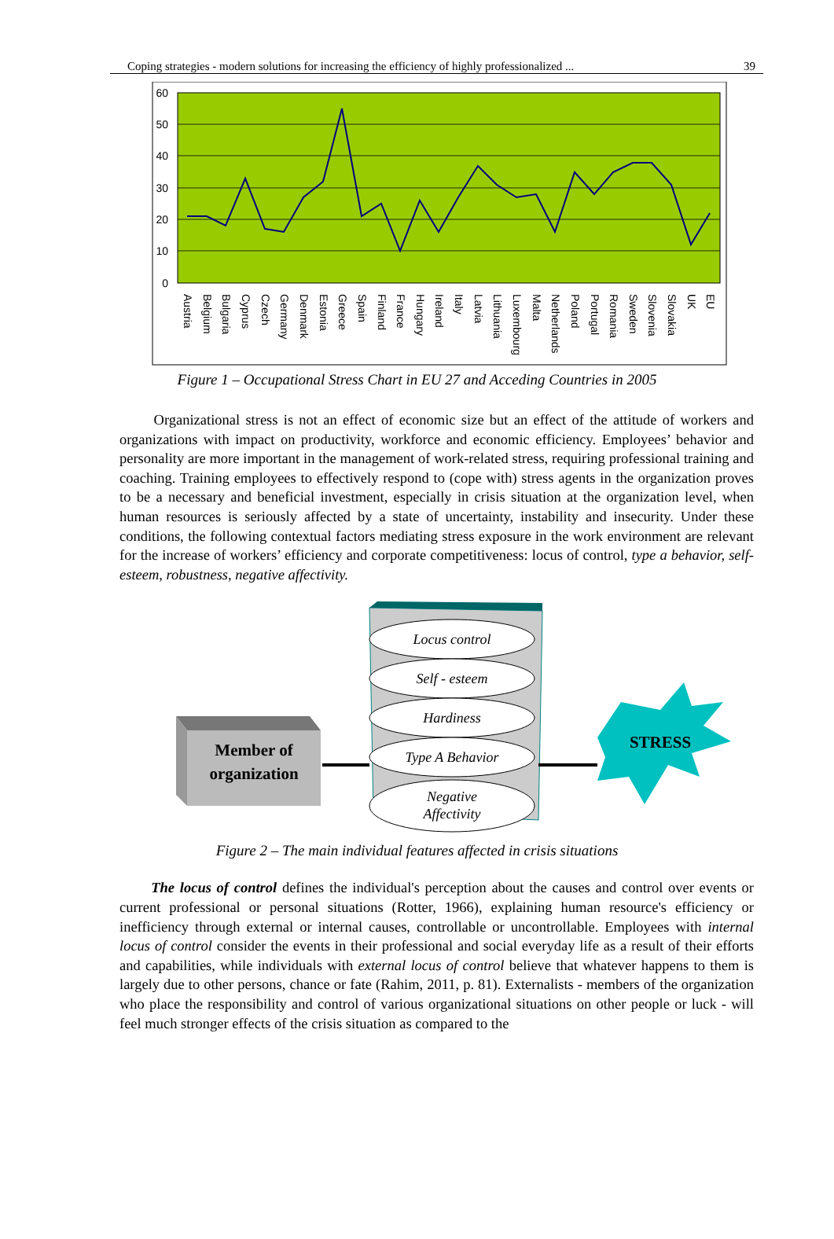Coping strategies - modern solutions for increasing the efficiency of highly professionalized ... 39
60
50
40
30
20
10
0
Austria
Belgium
Bulgaria
Cyprus
Czech
Germany
Denmark
Estonia
Greece
Spain
Finland
France
Hungary
Ireland
Italy
Latvia
Lithuania
Luxembourg
Malta
Netherlands
Poland
Portugal
Romania
Sweden
Slovenia
Slovakia
UK
EU
Figure 1 – Occupational Stress Chart in EU 27 and Acceding Countries in 2005
Organizational stress is not an effect of economic size but an effect of the attitude of workers and organizations with impact on productivity, workforce and economic efficiency. Employees’ behavior and personality are more important in the management of work-related stress, requiring professional training and coaching. Training employees to effectively respond to (cope with) stress agents in the organization proves to be a necessary and beneficial investment, especially in crisis situation at the organization level, when human resources is seriously affected by a state of uncertainty, instability and insecurity. Under these conditions, the following contextual factors mediating stress exposure in the work environment are relevant for the increase of workers’ efficiency and corporate competitiveness: locus of control, type a behavior, self-esteem, robustness, negative affectivity.
Member of
organization
Locus control
Self - esteem
Hardiness
Type A Behavior
Negative
Affectivity
STRESS
Figure 2 – The main individual features affected in crisis situations
The locus of control defines the individual's perception about the causes and control over events or current professional or personal situations (Rotter, 1966), explaining human resource's efficiency or inefficiency through external or internal causes, controllable or uncontrollable. Employees with internal locus of control consider the events in their professional and social everyday life as a result of their efforts and capabilities, while individuals with external locus of control believe that whatever happens to them is largely due to other persons, chance or fate (Rahim, 2011, p. 81). Externalists - members of the organization who place the responsibility and control of various organizational situations on other people or luck - will feel much stronger effects of the crisis situation as compared to the